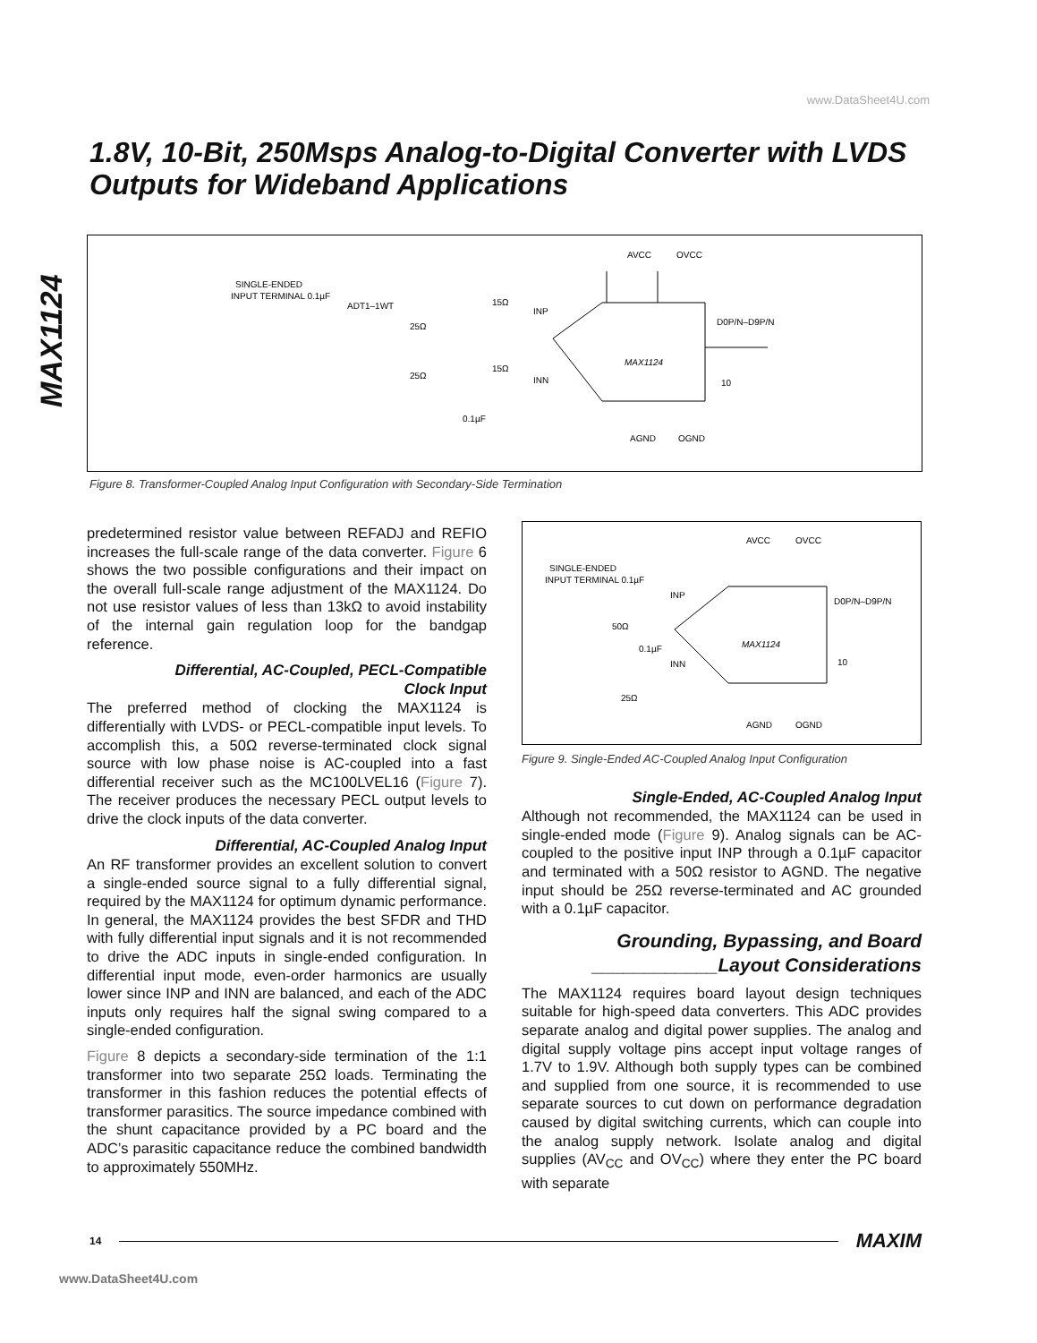www.DataSheet4U.com
MAX1124
1.8V, 10-Bit, 250Msps Analog-to-Digital Converter with LVDS Outputs for Wideband Applications
SINGLE-ENDED
INPUT TERMINAL 0.1µF
ADT1–1WT
25Ω
25Ω
15Ω
INP
15Ω
INN
AVCC
OVCC
MAX1124
D0P/N–D9P/N
10
AGND
OGND
0.1µF
Figure 8. Transformer-Coupled Analog Input Configuration with Secondary-Side Termination
predetermined resistor value between REFADJ and REFIO increases the full-scale range of the data converter. Figure 6 shows the two possible configurations and their impact on the overall full-scale range adjustment of the MAX1124. Do not use resistor values of less than 13kΩ to avoid instability of the internal gain regulation loop for the bandgap reference.
Differential, AC-Coupled, PECL-Compatible
Clock Input
The preferred method of clocking the MAX1124 is differentially with LVDS- or PECL-compatible input levels. To accomplish this, a 50Ω reverse-terminated clock signal source with low phase noise is AC-coupled into a fast differential receiver such as the MC100LVEL16 (Figure 7). The receiver produces the necessary PECL output levels to drive the clock inputs of the data converter.
Differential, AC-Coupled Analog Input
An RF transformer provides an excellent solution to convert a single-ended source signal to a fully differential signal, required by the MAX1124 for optimum dynamic performance. In general, the MAX1124 provides the best SFDR and THD with fully differential input signals and it is not recommended to drive the ADC inputs in single-ended configuration. In differential input mode, even-order harmonics are usually lower since INP and INN are balanced, and each of the ADC inputs only requires half the signal swing compared to a single-ended configuration.
Figure 8 depicts a secondary-side termination of the 1:1 transformer into two separate 25Ω loads. Terminating the transformer in this fashion reduces the potential effects of transformer parasitics. The source impedance combined with the shunt capacitance provided by a PC board and the ADC’s parasitic capacitance reduce the combined bandwidth to approximately 550MHz.
SINGLE-ENDED
INPUT TERMINAL 0.1µF
INP
50Ω
0.1µF
INN
25Ω
AVCC
OVCC
MAX1124
D0P/N–D9P/N
10
AGND
OGND
Figure 9. Single-Ended AC-Coupled Analog Input Configuration
Single-Ended, AC-Coupled Analog Input
Although not recommended, the MAX1124 can be used in single-ended mode (Figure 9). Analog signals can be AC-coupled to the positive input INP through a 0.1µF capacitor and terminated with a 50Ω resistor to AGND. The negative input should be 25Ω reverse-terminated and AC grounded with a 0.1µF capacitor.
Grounding, Bypassing, and Board
____________Layout Considerations
The MAX1124 requires board layout design techniques suitable for high-speed data converters. This ADC provides separate analog and digital power supplies. The analog and digital supply voltage pins accept input voltage ranges of 1.7V to 1.9V. Although both supply types can be combined and supplied from one source, it is recommended to use separate sources to cut down on performance degradation caused by digital switching currents, which can couple into the analog supply network. Isolate analog and digital supplies (AV<sub>CC</sub> and OV<sub>CC</sub>) where they enter the PC board with separate
14 MAXIM
www.DataSheet4U.com